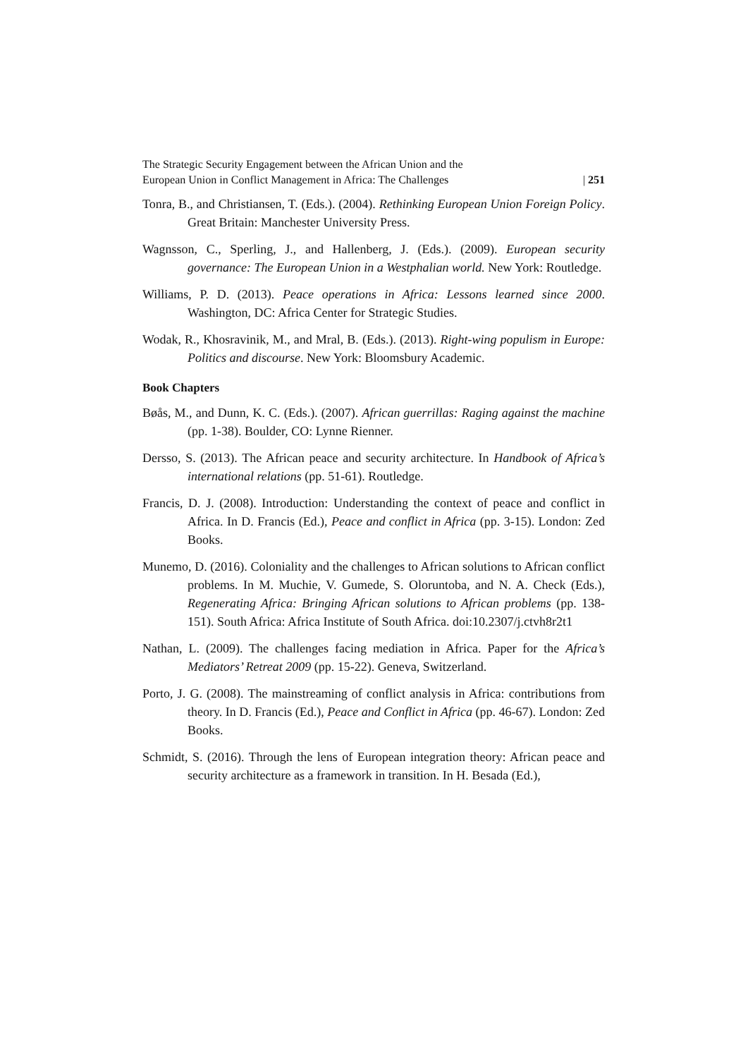The Strategic Security Engagement between the African Union and the
European Union in Conflict Management in Africa: The Challenges
| 251
Tonra, B., and Christiansen, T. (Eds.). (2004). Rethinking European Union Foreign Policy. Great Britain: Manchester University Press.
Wagnsson, C., Sperling, J., and Hallenberg, J. (Eds.). (2009). European security governance: The European Union in a Westphalian world. New York: Routledge.
Williams, P. D. (2013). Peace operations in Africa: Lessons learned since 2000. Washington, DC: Africa Center for Strategic Studies.
Wodak, R., Khosravinik, M., and Mral, B. (Eds.). (2013). Right-wing populism in Europe: Politics and discourse. New York: Bloomsbury Academic.
Book Chapters
Bøås, M., and Dunn, K. C. (Eds.). (2007). African guerrillas: Raging against the machine (pp. 1-38). Boulder, CO: Lynne Rienner.
Dersso, S. (2013). The African peace and security architecture. In Handbook of Africa’s international relations (pp. 51-61). Routledge.
Francis, D. J. (2008). Introduction: Understanding the context of peace and conflict in Africa. In D. Francis (Ed.), Peace and conflict in Africa (pp. 3-15). London: Zed Books.
Munemo, D. (2016). Coloniality and the challenges to African solutions to African conflict problems. In M. Muchie, V. Gumede, S. Oloruntoba, and N. A. Check (Eds.), Regenerating Africa: Bringing African solutions to African problems (pp. 138-151). South Africa: Africa Institute of South Africa. doi:10.2307/j.ctvh8r2t1
Nathan, L. (2009). The challenges facing mediation in Africa. Paper for the Africa’s Mediators’ Retreat 2009 (pp. 15-22). Geneva, Switzerland.
Porto, J. G. (2008). The mainstreaming of conflict analysis in Africa: contributions from theory. In D. Francis (Ed.), Peace and Conflict in Africa (pp. 46-67). London: Zed Books.
Schmidt, S. (2016). Through the lens of European integration theory: African peace and security architecture as a framework in transition. In H. Besada (Ed.),